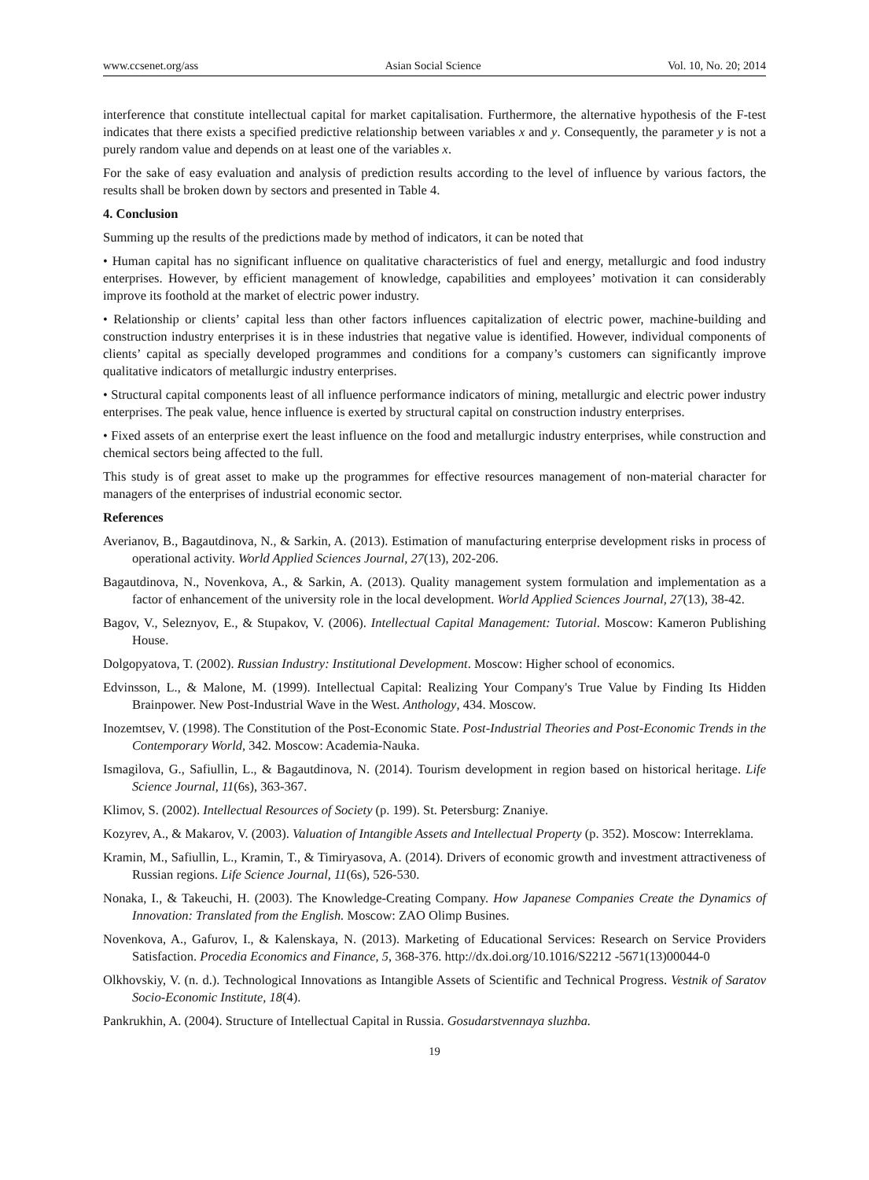www.ccsenet.org/ass Asian Social Science Vol. 10, No. 20; 2014
interference that constitute intellectual capital for market capitalisation. Furthermore, the alternative hypothesis of the F-test indicates that there exists a specified predictive relationship between variables x and y. Consequently, the parameter y is not a purely random value and depends on at least one of the variables x.
For the sake of easy evaluation and analysis of prediction results according to the level of influence by various factors, the results shall be broken down by sectors and presented in Table 4.
4. Conclusion
Summing up the results of the predictions made by method of indicators, it can be noted that
• Human capital has no significant influence on qualitative characteristics of fuel and energy, metallurgic and food industry enterprises. However, by efficient management of knowledge, capabilities and employees’ motivation it can considerably improve its foothold at the market of electric power industry.
• Relationship or clients’ capital less than other factors influences capitalization of electric power, machine-building and construction industry enterprises it is in these industries that negative value is identified. However, individual components of clients’ capital as specially developed programmes and conditions for a company’s customers can significantly improve qualitative indicators of metallurgic industry enterprises.
• Structural capital components least of all influence performance indicators of mining, metallurgic and electric power industry enterprises. The peak value, hence influence is exerted by structural capital on construction industry enterprises.
• Fixed assets of an enterprise exert the least influence on the food and metallurgic industry enterprises, while construction and chemical sectors being affected to the full.
This study is of great asset to make up the programmes for effective resources management of non-material character for managers of the enterprises of industrial economic sector.
References
Averianov, B., Bagautdinova, N., & Sarkin, A. (2013). Estimation of manufacturing enterprise development risks in process of operational activity. World Applied Sciences Journal, 27(13), 202-206.
Bagautdinova, N., Novenkova, A., & Sarkin, A. (2013). Quality management system formulation and implementation as a factor of enhancement of the university role in the local development. World Applied Sciences Journal, 27(13), 38-42.
Bagov, V., Seleznyov, E., & Stupakov, V. (2006). Intellectual Capital Management: Tutorial. Moscow: Kameron Publishing House.
Dolgopyatova, T. (2002). Russian Industry: Institutional Development. Moscow: Higher school of economics.
Edvinsson, L., & Malone, M. (1999). Intellectual Capital: Realizing Your Company's True Value by Finding Its Hidden Brainpower. New Post-Industrial Wave in the West. Anthology, 434. Moscow.
Inozemtsev, V. (1998). The Constitution of the Post-Economic State. Post-Industrial Theories and Post-Economic Trends in the Contemporary World, 342. Moscow: Academia-Nauka.
Ismagilova, G., Safiullin, L., & Bagautdinova, N. (2014). Tourism development in region based on historical heritage. Life Science Journal, 11(6s), 363-367.
Klimov, S. (2002). Intellectual Resources of Society (p. 199). St. Petersburg: Znaniye.
Kozyrev, A., & Makarov, V. (2003). Valuation of Intangible Assets and Intellectual Property (p. 352). Moscow: Interreklama.
Kramin, M., Safiullin, L., Kramin, T., & Timiryasova, A. (2014). Drivers of economic growth and investment attractiveness of Russian regions. Life Science Journal, 11(6s), 526-530.
Nonaka, I., & Takeuchi, H. (2003). The Knowledge-Creating Company. How Japanese Companies Create the Dynamics of Innovation: Translated from the English. Moscow: ZAO Olimp Busines.
Novenkova, A., Gafurov, I., & Kalenskaya, N. (2013). Marketing of Educational Services: Research on Service Providers Satisfaction. Procedia Economics and Finance, 5, 368-376. http://dx.doi.org/10.1016/S2212 -5671(13)00044-0
Olkhovskiy, V. (n. d.). Technological Innovations as Intangible Assets of Scientific and Technical Progress. Vestnik of Saratov Socio-Economic Institute, 18(4).
Pankrukhin, A. (2004). Structure of Intellectual Capital in Russia. Gosudarstvennaya sluzhba.
19